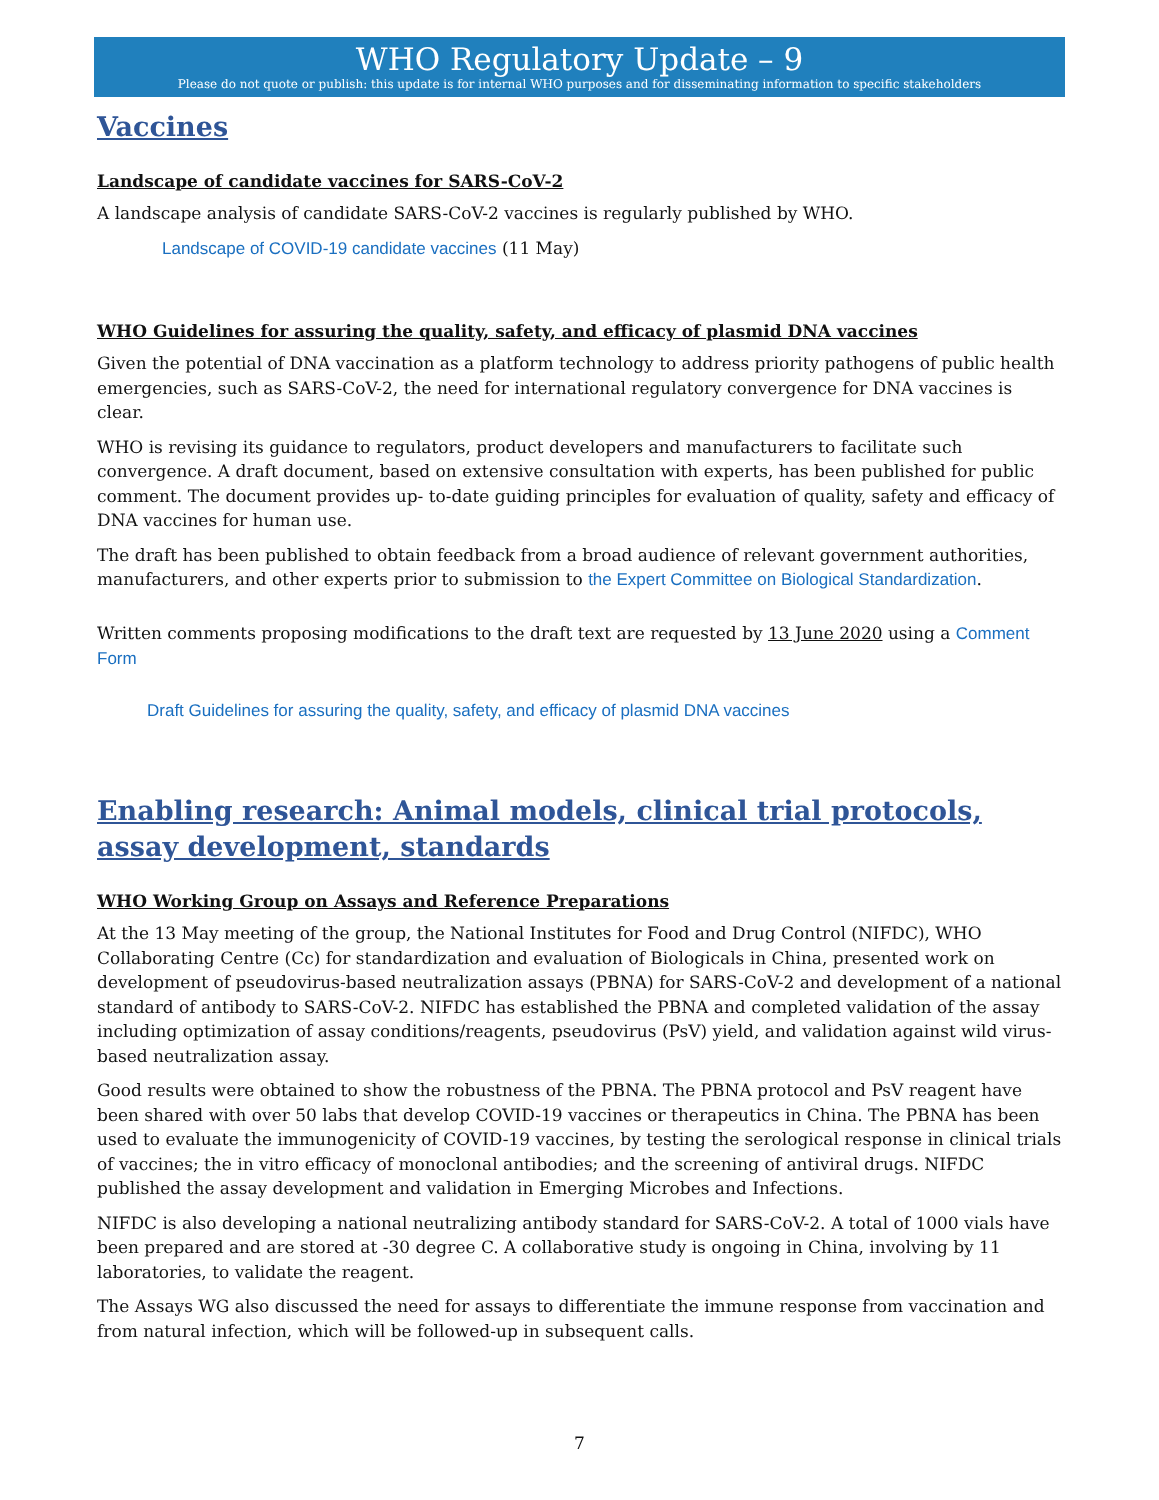WHO Regulatory Update – 9
Please do not quote or publish: this update is for internal WHO purposes and for disseminating information to specific stakeholders
Vaccines
Landscape of candidate vaccines for SARS-CoV-2
A landscape analysis of candidate SARS-CoV-2 vaccines is regularly published by WHO.
Landscape of COVID-19 candidate vaccines (11 May)
WHO Guidelines for assuring the quality, safety, and efficacy of plasmid DNA vaccines
Given the potential of DNA vaccination as a platform technology to address priority pathogens of public health emergencies, such as SARS-CoV-2, the need for international regulatory convergence for DNA vaccines is clear.
WHO is revising its guidance to regulators, product developers and manufacturers to facilitate such convergence. A draft document, based on extensive consultation with experts, has been published for public comment. The document provides up- to-date guiding principles for evaluation of quality, safety and efficacy of DNA vaccines for human use.
The draft has been published to obtain feedback from a broad audience of relevant government authorities, manufacturers, and other experts prior to submission to the Expert Committee on Biological Standardization.
Written comments proposing modifications to the draft text are requested by 13 June 2020 using a Comment Form
Draft Guidelines for assuring the quality, safety, and efficacy of plasmid DNA vaccines
Enabling research: Animal models, clinical trial protocols, assay development, standards
WHO Working Group on Assays and Reference Preparations
At the 13 May meeting of the group, the National Institutes for Food and Drug Control (NIFDC), WHO Collaborating Centre (Cc) for standardization and evaluation of Biologicals in China, presented work on development of pseudovirus-based neutralization assays (PBNA) for SARS-CoV-2 and development of a national standard of antibody to SARS-CoV-2. NIFDC has established the PBNA and completed validation of the assay including optimization of assay conditions/reagents, pseudovirus (PsV) yield, and validation against wild virus-based neutralization assay.
Good results were obtained to show the robustness of the PBNA. The PBNA protocol and PsV reagent have been shared with over 50 labs that develop COVID-19 vaccines or therapeutics in China. The PBNA has been used to evaluate the immunogenicity of COVID-19 vaccines, by testing the serological response in clinical trials of vaccines; the in vitro efficacy of monoclonal antibodies; and the screening of antiviral drugs. NIFDC published the assay development and validation in Emerging Microbes and Infections.
NIFDC is also developing a national neutralizing antibody standard for SARS-CoV-2. A total of 1000 vials have been prepared and are stored at -30 degree C. A collaborative study is ongoing in China, involving by 11 laboratories, to validate the reagent.
The Assays WG also discussed the need for assays to differentiate the immune response from vaccination and from natural infection, which will be followed-up in subsequent calls.
7